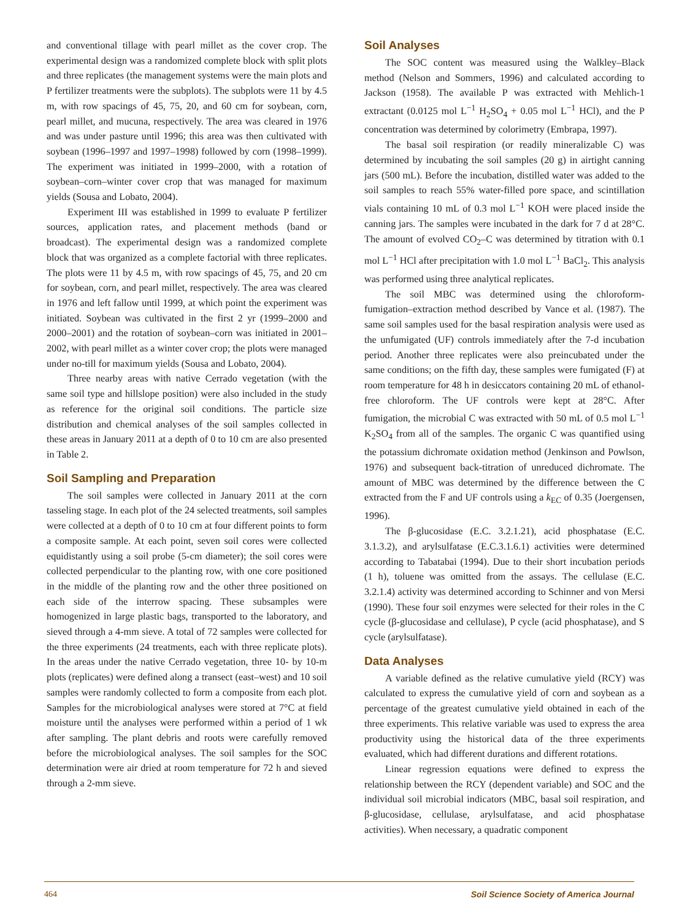and conventional tillage with pearl millet as the cover crop. The experimental design was a randomized complete block with split plots and three replicates (the management systems were the main plots and P fertilizer treatments were the subplots). The subplots were 11 by 4.5 m, with row spacings of 45, 75, 20, and 60 cm for soybean, corn, pearl millet, and mucuna, respectively. The area was cleared in 1976 and was under pasture until 1996; this area was then cultivated with soybean (1996–1997 and 1997–1998) followed by corn (1998–1999). The experiment was initiated in 1999–2000, with a rotation of soybean–corn–winter cover crop that was managed for maximum yields (Sousa and Lobato, 2004).
Experiment III was established in 1999 to evaluate P fertilizer sources, application rates, and placement methods (band or broadcast). The experimental design was a randomized complete block that was organized as a complete factorial with three replicates. The plots were 11 by 4.5 m, with row spacings of 45, 75, and 20 cm for soybean, corn, and pearl millet, respectively. The area was cleared in 1976 and left fallow until 1999, at which point the experiment was initiated. Soybean was cultivated in the first 2 yr (1999–2000 and 2000–2001) and the rotation of soybean–corn was initiated in 2001–2002, with pearl millet as a winter cover crop; the plots were managed under no-till for maximum yields (Sousa and Lobato, 2004).
Three nearby areas with native Cerrado vegetation (with the same soil type and hillslope position) were also included in the study as reference for the original soil conditions. The particle size distribution and chemical analyses of the soil samples collected in these areas in January 2011 at a depth of 0 to 10 cm are also presented in Table 2.
Soil Sampling and Preparation
The soil samples were collected in January 2011 at the corn tasseling stage. In each plot of the 24 selected treatments, soil samples were collected at a depth of 0 to 10 cm at four different points to form a composite sample. At each point, seven soil cores were collected equidistantly using a soil probe (5-cm diameter); the soil cores were collected perpendicular to the planting row, with one core positioned in the middle of the planting row and the other three positioned on each side of the interrow spacing. These subsamples were homogenized in large plastic bags, transported to the laboratory, and sieved through a 4-mm sieve. A total of 72 samples were collected for the three experiments (24 treatments, each with three replicate plots). In the areas under the native Cerrado vegetation, three 10- by 10-m plots (replicates) were defined along a transect (east–west) and 10 soil samples were randomly collected to form a composite from each plot. Samples for the microbiological analyses were stored at 7°C at field moisture until the analyses were performed within a period of 1 wk after sampling. The plant debris and roots were carefully removed before the microbiological analyses. The soil samples for the SOC determination were air dried at room temperature for 72 h and sieved through a 2-mm sieve.
Soil Analyses
The SOC content was measured using the Walkley–Black method (Nelson and Sommers, 1996) and calculated according to Jackson (1958). The available P was extracted with Mehlich-1 extractant (0.0125 mol L<sup>−1</sup> H<sub>2</sub>SO<sub>4</sub> + 0.05 mol L<sup>−1</sup> HCl), and the P concentration was determined by colorimetry (Embrapa, 1997).
The basal soil respiration (or readily mineralizable C) was determined by incubating the soil samples (20 g) in airtight canning jars (500 mL). Before the incubation, distilled water was added to the soil samples to reach 55% water-filled pore space, and scintillation vials containing 10 mL of 0.3 mol L<sup>−1</sup> KOH were placed inside the canning jars. The samples were incubated in the dark for 7 d at 28°C. The amount of evolved CO<sub>2</sub>–C was determined by titration with 0.1 mol L<sup>−1</sup> HCl after precipitation with 1.0 mol L<sup>−1</sup> BaCl<sub>2</sub>. This analysis was performed using three analytical replicates.
The soil MBC was determined using the chloroform-fumigation–extraction method described by Vance et al. (1987). The same soil samples used for the basal respiration analysis were used as the unfumigated (UF) controls immediately after the 7-d incubation period. Another three replicates were also preincubated under the same conditions; on the fifth day, these samples were fumigated (F) at room temperature for 48 h in desiccators containing 20 mL of ethanol-free chloroform. The UF controls were kept at 28°C. After fumigation, the microbial C was extracted with 50 mL of 0.5 mol L<sup>−1</sup> K<sub>2</sub>SO<sub>4</sub> from all of the samples. The organic C was quantified using the potassium dichromate oxidation method (Jenkinson and Powlson, 1976) and subsequent back-titration of unreduced dichromate. The amount of MBC was determined by the difference between the C extracted from the F and UF controls using a k<sub>EC</sub> of 0.35 (Joergensen, 1996).
The β-glucosidase (E.C. 3.2.1.21), acid phosphatase (E.C. 3.1.3.2), and arylsulfatase (E.C.3.1.6.1) activities were determined according to Tabatabai (1994). Due to their short incubation periods (1 h), toluene was omitted from the assays. The cellulase (E.C. 3.2.1.4) activity was determined according to Schinner and von Mersi (1990). These four soil enzymes were selected for their roles in the C cycle (β-glucosidase and cellulase), P cycle (acid phosphatase), and S cycle (arylsulfatase).
Data Analyses
A variable defined as the relative cumulative yield (RCY) was calculated to express the cumulative yield of corn and soybean as a percentage of the greatest cumulative yield obtained in each of the three experiments. This relative variable was used to express the area productivity using the historical data of the three experiments evaluated, which had different durations and different rotations.
Linear regression equations were defined to express the relationship between the RCY (dependent variable) and SOC and the individual soil microbial indicators (MBC, basal soil respiration, and β-glucosidase, cellulase, arylsulfatase, and acid phosphatase activities). When necessary, a quadratic component
464 Soil Science Society of America Journal